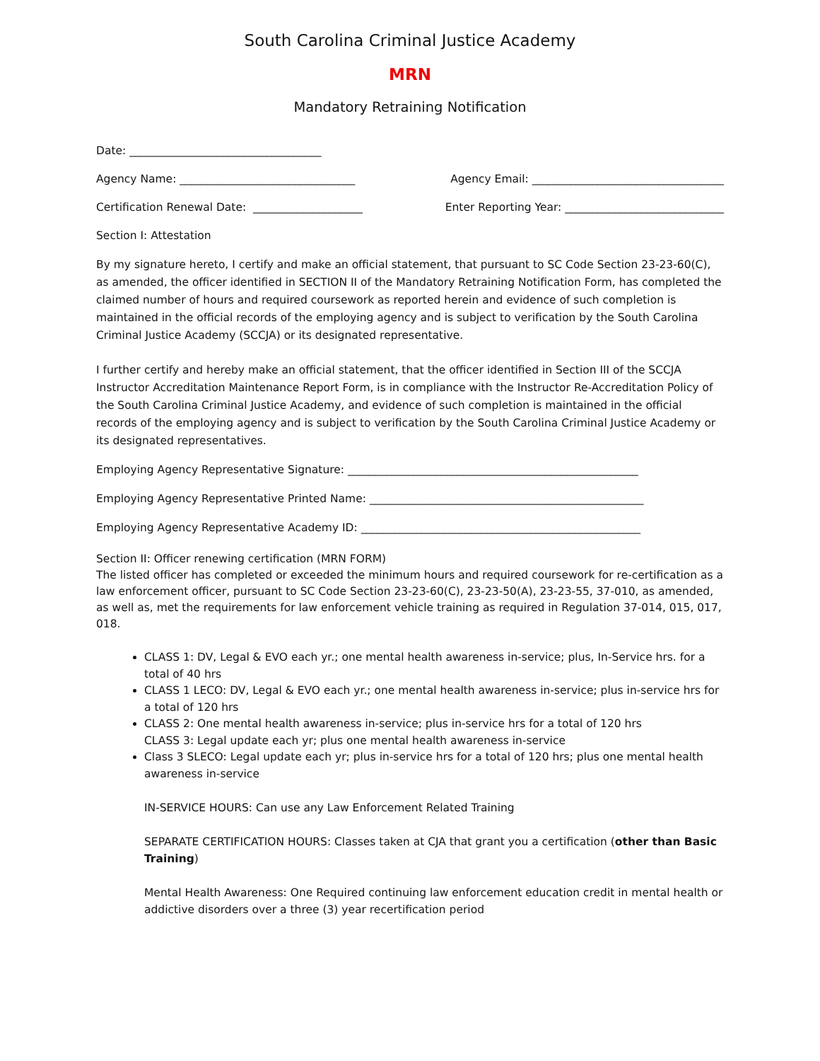South Carolina Criminal Justice Academy
MRN
Mandatory Retraining Notification
Date: ___________________________________
Agency Name: ________________________________ Agency Email: ___________________________________
Certification Renewal Date: ____________________ Enter Reporting Year: _____________________________
Section I: Attestation
By my signature hereto, I certify and make an official statement, that pursuant to SC Code Section 23-23-60(C), as amended, the officer identified in SECTION II of the Mandatory Retraining Notification Form, has completed the claimed number of hours and required coursework as reported herein and evidence of such completion is maintained in the official records of the employing agency and is subject to verification by the South Carolina Criminal Justice Academy (SCCJA) or its designated representative.
I further certify and hereby make an official statement, that the officer identified in Section III of the SCCJA Instructor Accreditation Maintenance Report Form, is in compliance with the Instructor Re-Accreditation Policy of the South Carolina Criminal Justice Academy, and evidence of such completion is maintained in the official records of the employing agency and is subject to verification by the South Carolina Criminal Justice Academy or its designated representatives.
Employing Agency Representative Signature: _____________________________________________________
Employing Agency Representative Printed Name: __________________________________________________
Employing Agency Representative Academy ID: ___________________________________________________
Section II: Officer renewing certification (MRN FORM)
The listed officer has completed or exceeded the minimum hours and required coursework for re-certification as a law enforcement officer, pursuant to SC Code Section 23-23-60(C), 23-23-50(A), 23-23-55, 37-010, as amended, as well as, met the requirements for law enforcement vehicle training as required in Regulation 37-014, 015, 017, 018.
CLASS 1: DV, Legal & EVO each yr.; one mental health awareness in-service; plus, In-Service hrs. for a total of 40 hrs
CLASS 1 LECO: DV, Legal & EVO each yr.; one mental health awareness in-service; plus in-service hrs for a total of 120 hrs
CLASS 2: One mental health awareness in-service; plus in-service hrs for a total of 120 hrs
CLASS 3: Legal update each yr; plus one mental health awareness in-service
Class 3 SLECO: Legal update each yr; plus in-service hrs for a total of 120 hrs; plus one mental health awareness in-service
IN-SERVICE HOURS: Can use any Law Enforcement Related Training
SEPARATE CERTIFICATION HOURS: Classes taken at CJA that grant you a certification (other than Basic Training)
Mental Health Awareness: One Required continuing law enforcement education credit in mental health or addictive disorders over a three (3) year recertification period